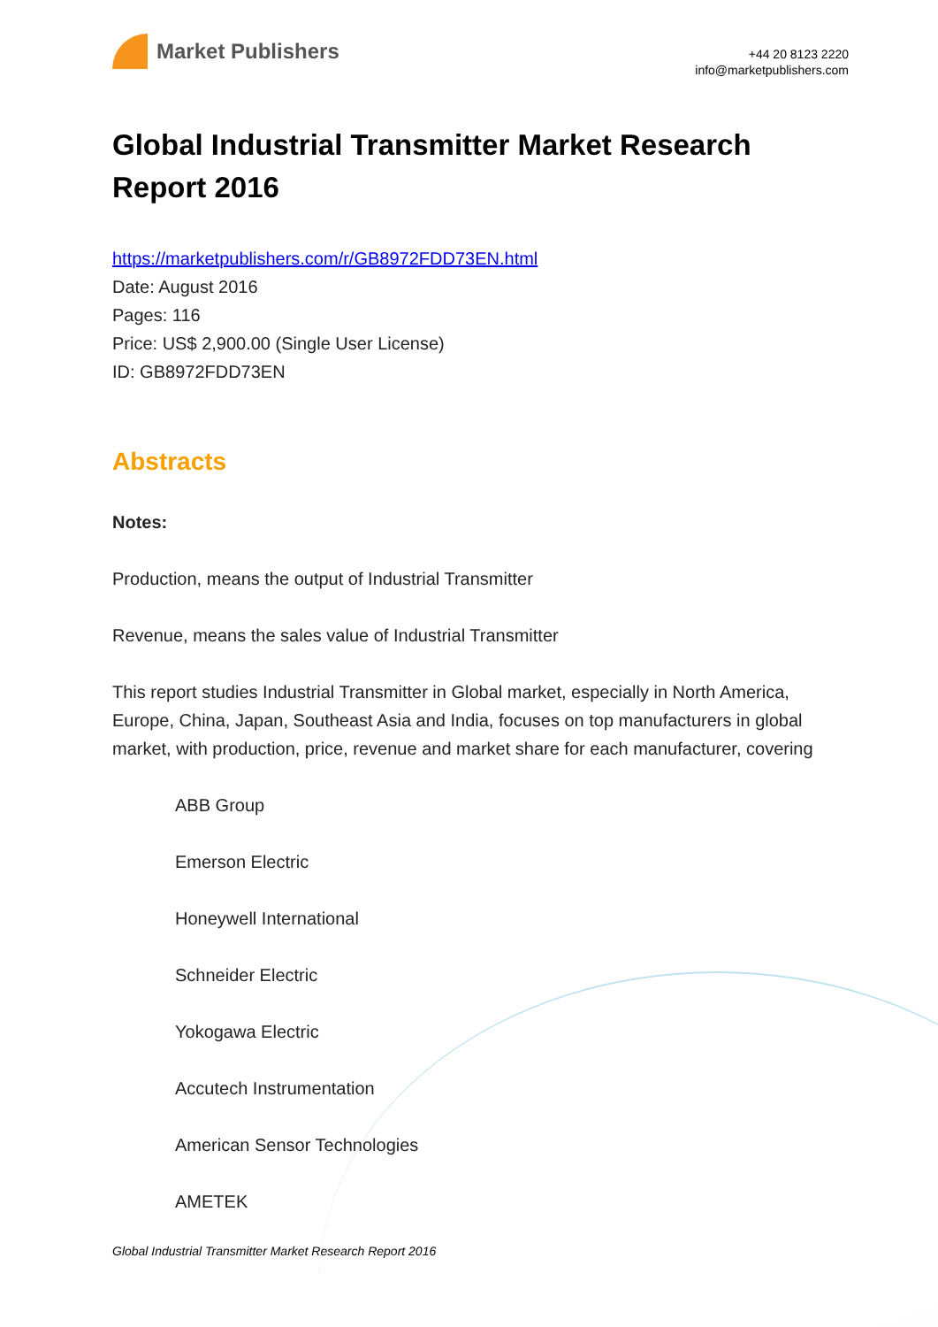Market Publishers
+44 20 8123 2220
info@marketpublishers.com
Global Industrial Transmitter Market Research Report 2016
https://marketpublishers.com/r/GB8972FDD73EN.html
Date: August 2016
Pages: 116
Price: US$ 2,900.00 (Single User License)
ID: GB8972FDD73EN
Abstracts
Notes:
Production, means the output of Industrial Transmitter
Revenue, means the sales value of Industrial Transmitter
This report studies Industrial Transmitter in Global market, especially in North America, Europe, China, Japan, Southeast Asia and India, focuses on top manufacturers in global market, with production, price, revenue and market share for each manufacturer, covering
ABB Group
Emerson Electric
Honeywell International
Schneider Electric
Yokogawa Electric
Accutech Instrumentation
American Sensor Technologies
AMETEK
Global Industrial Transmitter Market Research Report 2016